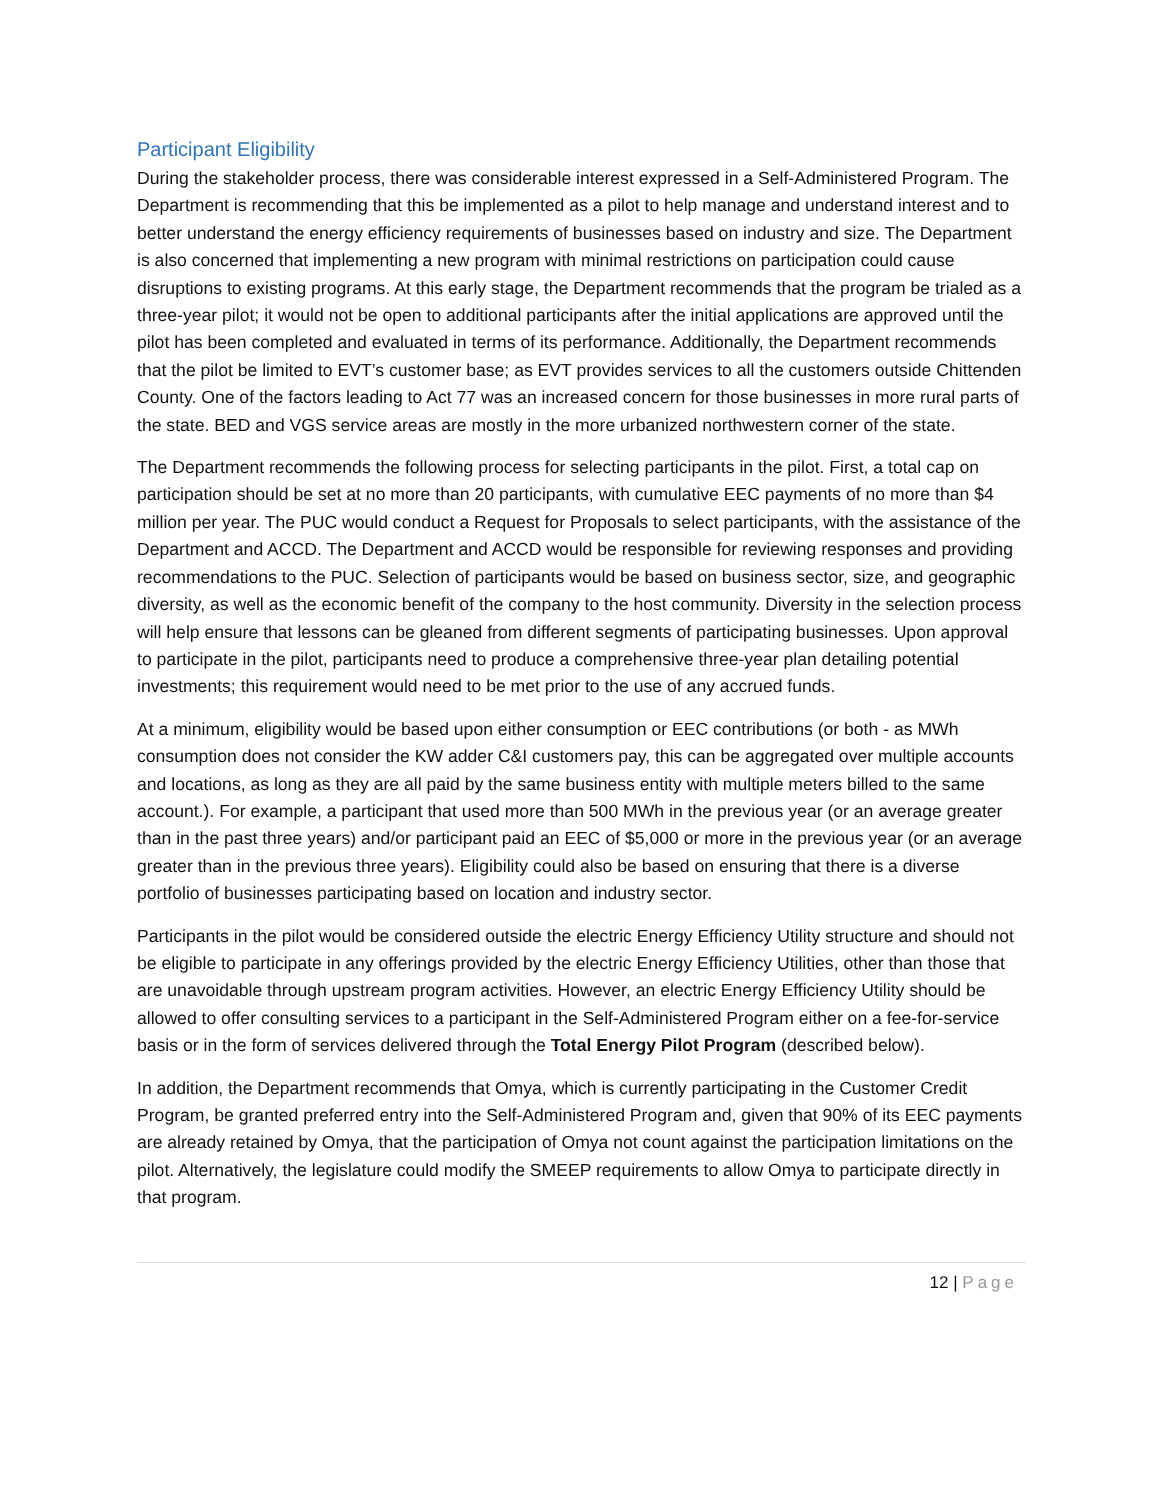Participant Eligibility
During the stakeholder process, there was considerable interest expressed in a Self-Administered Program. The Department is recommending that this be implemented as a pilot to help manage and understand interest and to better understand the energy efficiency requirements of businesses based on industry and size. The Department is also concerned that implementing a new program with minimal restrictions on participation could cause disruptions to existing programs. At this early stage, the Department recommends that the program be trialed as a three-year pilot; it would not be open to additional participants after the initial applications are approved until the pilot has been completed and evaluated in terms of its performance. Additionally, the Department recommends that the pilot be limited to EVT’s customer base; as EVT provides services to all the customers outside Chittenden County. One of the factors leading to Act 77 was an increased concern for those businesses in more rural parts of the state. BED and VGS service areas are mostly in the more urbanized northwestern corner of the state.
The Department recommends the following process for selecting participants in the pilot. First, a total cap on participation should be set at no more than 20 participants, with cumulative EEC payments of no more than $4 million per year. The PUC would conduct a Request for Proposals to select participants, with the assistance of the Department and ACCD. The Department and ACCD would be responsible for reviewing responses and providing recommendations to the PUC. Selection of participants would be based on business sector, size, and geographic diversity, as well as the economic benefit of the company to the host community. Diversity in the selection process will help ensure that lessons can be gleaned from different segments of participating businesses. Upon approval to participate in the pilot, participants need to produce a comprehensive three-year plan detailing potential investments; this requirement would need to be met prior to the use of any accrued funds.
At a minimum, eligibility would be based upon either consumption or EEC contributions (or both - as MWh consumption does not consider the KW adder C&I customers pay, this can be aggregated over multiple accounts and locations, as long as they are all paid by the same business entity with multiple meters billed to the same account.). For example, a participant that used more than 500 MWh in the previous year (or an average greater than in the past three years) and/or participant paid an EEC of $5,000 or more in the previous year (or an average greater than in the previous three years). Eligibility could also be based on ensuring that there is a diverse portfolio of businesses participating based on location and industry sector.
Participants in the pilot would be considered outside the electric Energy Efficiency Utility structure and should not be eligible to participate in any offerings provided by the electric Energy Efficiency Utilities, other than those that are unavoidable through upstream program activities. However, an electric Energy Efficiency Utility should be allowed to offer consulting services to a participant in the Self-Administered Program either on a fee-for-service basis or in the form of services delivered through the Total Energy Pilot Program (described below).
In addition, the Department recommends that Omya, which is currently participating in the Customer Credit Program, be granted preferred entry into the Self-Administered Program and, given that 90% of its EEC payments are already retained by Omya, that the participation of Omya not count against the participation limitations on the pilot. Alternatively, the legislature could modify the SMEEP requirements to allow Omya to participate directly in that program.
12 | Page